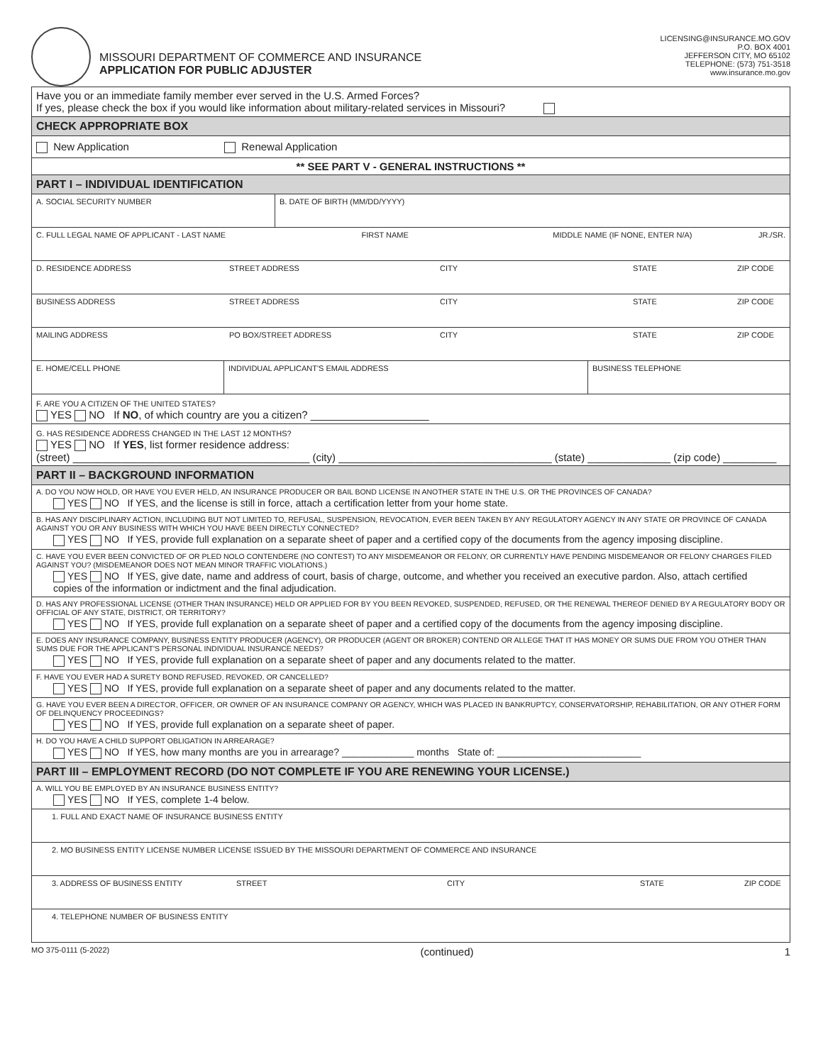MISSOURI DEPARTMENT OF COMMERCE AND INSURANCE
APPLICATION FOR PUBLIC ADJUSTER
LICENSING@INSURANCE.MO.GOV
P.O. BOX 4001
JEFFERSON CITY, MO 65102
TELEPHONE: (573) 751-3518
www.insurance.mo.gov
Have you or an immediate family member ever served in the U.S. Armed Forces?
If yes, please check the box if you would like information about military-related services in Missouri?
CHECK APPROPRIATE BOX
New Application Renewal Application
** SEE PART V - GENERAL INSTRUCTIONS **
PART I – INDIVIDUAL IDENTIFICATION
A. SOCIAL SECURITY NUMBER B. DATE OF BIRTH (MM/DD/YYYY)
C. FULL LEGAL NAME OF APPLICANT - LAST NAME FIRST NAME MIDDLE NAME (IF NONE, ENTER N/A) JR./SR.
D. RESIDENCE ADDRESS STREET ADDRESS CITY STATE ZIP CODE
BUSINESS ADDRESS STREET ADDRESS CITY STATE ZIP CODE
MAILING ADDRESS PO BOX/STREET ADDRESS CITY STATE ZIP CODE
E. HOME/CELL PHONE INDIVIDUAL APPLICANT'S EMAIL ADDRESS BUSINESS TELEPHONE
F. ARE YOU A CITIZEN OF THE UNITED STATES?
YES NO If NO, of which country are you a citizen? ____________________
G. HAS RESIDENCE ADDRESS CHANGED IN THE LAST 12 MONTHS?
YES NO If YES, list former residence address:
(street) ________________________________________ (city) ____________________________________ (state) ______________ (zip code) _________
PART II – BACKGROUND INFORMATION
A. DO YOU NOW HOLD, OR HAVE YOU EVER HELD, AN INSURANCE PRODUCER OR BAIL BOND LICENSE IN ANOTHER STATE IN THE U.S. OR THE PROVINCES OF CANADA?
YES NO If YES, and the license is still in force, attach a certification letter from your home state.
B. HAS ANY DISCIPLINARY ACTION, INCLUDING BUT NOT LIMITED TO, REFUSAL, SUSPENSION, REVOCATION, EVER BEEN TAKEN BY ANY REGULATORY AGENCY IN ANY STATE OR PROVINCE OF CANADA AGAINST YOU OR ANY BUSINESS WITH WHICH YOU HAVE BEEN DIRECTLY CONNECTED?
YES NO If YES, provide full explanation on a separate sheet of paper and a certified copy of the documents from the agency imposing discipline.
C. HAVE YOU EVER BEEN CONVICTED OF OR PLED NOLO CONTENDERE (NO CONTEST) TO ANY MISDEMEANOR OR FELONY, OR CURRENTLY HAVE PENDING MISDEMEANOR OR FELONY CHARGES FILED AGAINST YOU? (MISDEMEANOR DOES NOT MEAN MINOR TRAFFIC VIOLATIONS.)
YES NO If YES, give date, name and address of court, basis of charge, outcome, and whether you received an executive pardon. Also, attach certified copies of the information or indictment and the final adjudication.
D. HAS ANY PROFESSIONAL LICENSE (OTHER THAN INSURANCE) HELD OR APPLIED FOR BY YOU BEEN REVOKED, SUSPENDED, REFUSED, OR THE RENEWAL THEREOF DENIED BY A REGULATORY BODY OR OFFICIAL OF ANY STATE, DISTRICT, OR TERRITORY?
YES NO If YES, provide full explanation on a separate sheet of paper and a certified copy of the documents from the agency imposing discipline.
E. DOES ANY INSURANCE COMPANY, BUSINESS ENTITY PRODUCER (AGENCY), OR PRODUCER (AGENT OR BROKER) CONTEND OR ALLEGE THAT IT HAS MONEY OR SUMS DUE FROM YOU OTHER THAN SUMS DUE FOR THE APPLICANT'S PERSONAL INDIVIDUAL INSURANCE NEEDS?
YES NO If YES, provide full explanation on a separate sheet of paper and any documents related to the matter.
F. HAVE YOU EVER HAD A SURETY BOND REFUSED, REVOKED, OR CANCELLED?
YES NO If YES, provide full explanation on a separate sheet of paper and any documents related to the matter.
G. HAVE YOU EVER BEEN A DIRECTOR, OFFICER, OR OWNER OF AN INSURANCE COMPANY OR AGENCY, WHICH WAS PLACED IN BANKRUPTCY, CONSERVATORSHIP, REHABILITATION, OR ANY OTHER FORM OF DELINQUENCY PROCEEDINGS?
YES NO If YES, provide full explanation on a separate sheet of paper.
H. DO YOU HAVE A CHILD SUPPORT OBLIGATION IN ARREARAGE?
YES NO If YES, how many months are you in arrearage? _____________ months State of: __________________________
PART III – EMPLOYMENT RECORD (DO NOT COMPLETE IF YOU ARE RENEWING YOUR LICENSE.)
A. WILL YOU BE EMPLOYED BY AN INSURANCE BUSINESS ENTITY?
YES NO If YES, complete 1-4 below.
1. FULL AND EXACT NAME OF INSURANCE BUSINESS ENTITY
2. MO BUSINESS ENTITY LICENSE NUMBER LICENSE ISSUED BY THE MISSOURI DEPARTMENT OF COMMERCE AND INSURANCE
3. ADDRESS OF BUSINESS ENTITY STREET CITY STATE ZIP CODE
4. TELEPHONE NUMBER OF BUSINESS ENTITY
MO 375-0111 (5-2022) (continued) 1